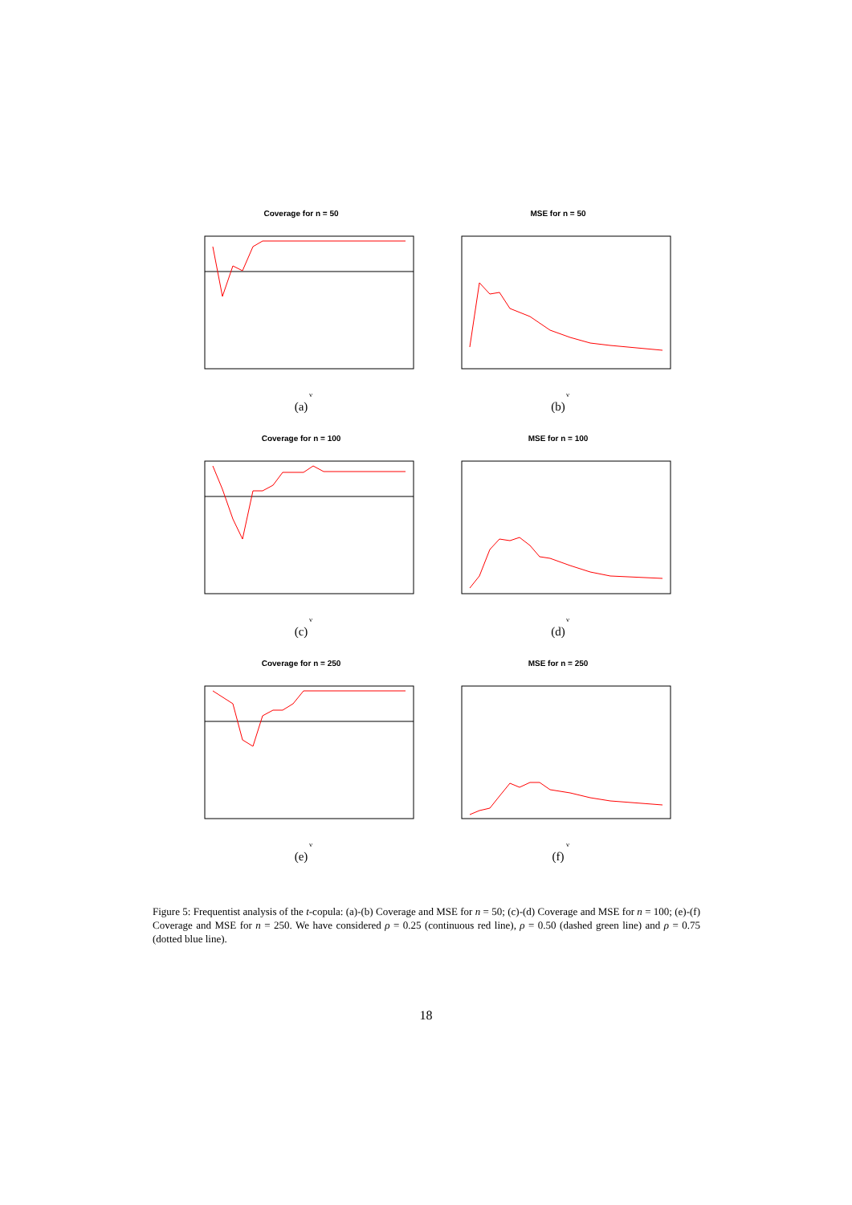Coverage for n = 50
ν
(a)
MSE for n = 50
ν
(b)
Coverage for n = 100
ν
(c)
MSE for n = 100
ν
(d)
Coverage for n = 250
ν
(e)
MSE for n = 250
ν
(f)
Figure 5: Frequentist analysis of the t-copula: (a)-(b) Coverage and MSE for n = 50; (c)-(d) Coverage and MSE for n = 100; (e)-(f) Coverage and MSE for n = 250. We have considered ρ = 0.25 (continuous red line), ρ = 0.50 (dashed green line) and ρ = 0.75 (dotted blue line).
18